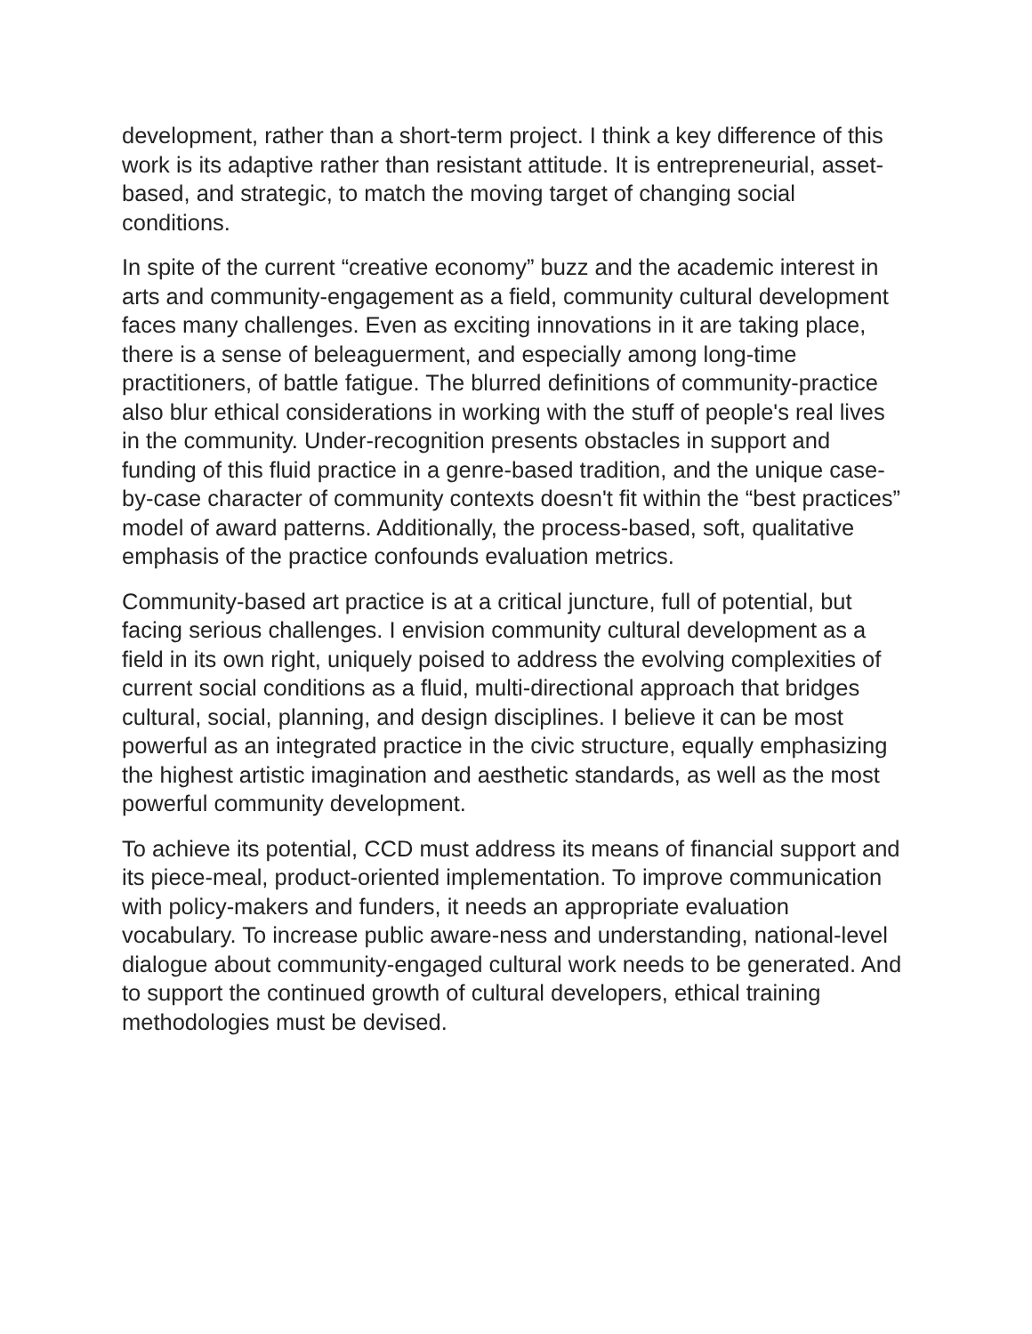development, rather than a short-term project. I think a key difference of this work is its adaptive rather than resistant attitude. It is entrepreneurial, asset-based, and strategic, to match the moving target of changing social conditions.
In spite of the current “creative economy” buzz and the academic interest in arts and community-engagement as a field, community cultural development faces many challenges. Even as exciting innovations in it are taking place, there is a sense of beleaguerment, and especially among long-time practitioners, of battle fatigue. The blurred definitions of community-practice also blur ethical considerations in working with the stuff of people's real lives in the community. Under-recognition presents obstacles in support and funding of this fluid practice in a genre-based tradition, and the unique case-by-case character of community contexts doesn't fit within the “best practices” model of award patterns. Additionally, the process-based, soft, qualitative emphasis of the practice confounds evaluation metrics.
Community-based art practice is at a critical juncture, full of potential, but facing serious challenges. I envision community cultural development as a field in its own right, uniquely poised to address the evolving complexities of current social conditions as a fluid, multi-directional approach that bridges cultural, social, planning, and design disciplines. I believe it can be most powerful as an integrated practice in the civic structure, equally emphasizing the highest artistic imagination and aesthetic standards, as well as the most powerful community development.
To achieve its potential, CCD must address its means of financial support and its piece-meal, product-oriented implementation. To improve communication with policy-makers and funders, it needs an appropriate evaluation vocabulary. To increase public aware-ness and understanding, national-level dialogue about community-engaged cultural work needs to be generated. And to support the continued growth of cultural developers, ethical training methodologies must be devised.